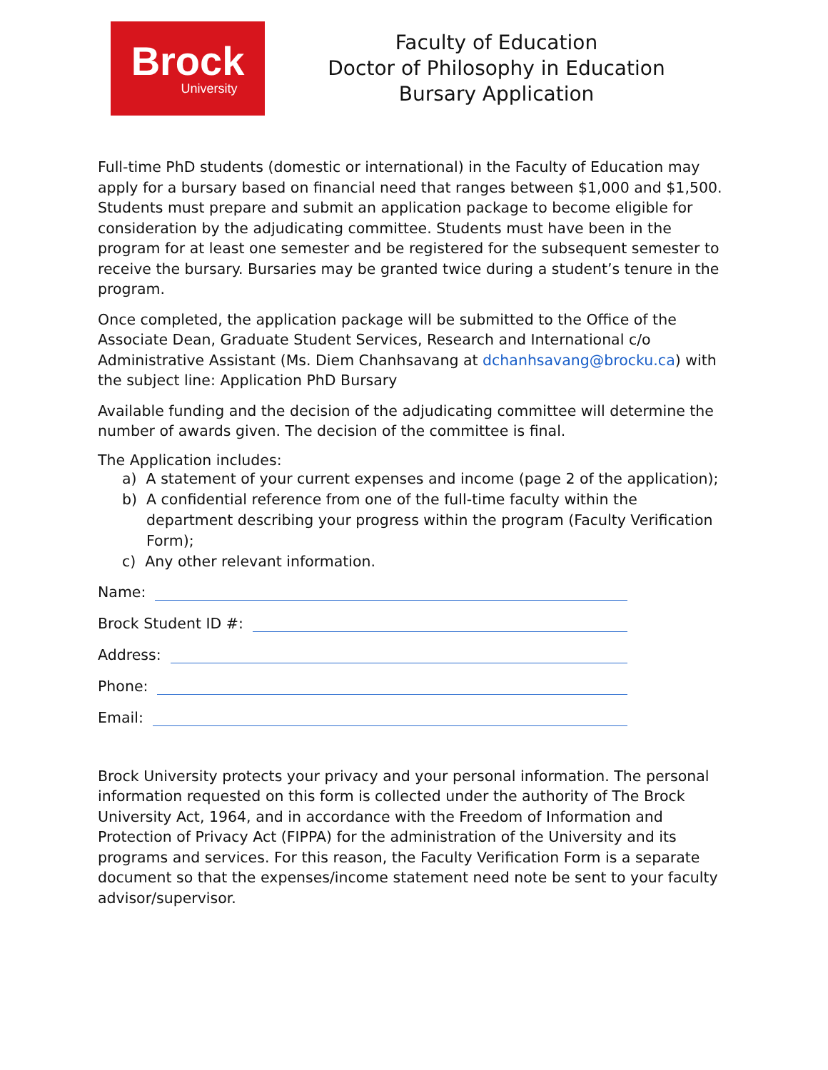Brock
University
Faculty of Education
Doctor of Philosophy in Education
Bursary Application
Full-time PhD students (domestic or international) in the Faculty of Education may apply for a bursary based on financial need that ranges between $1,000 and $1,500. Students must prepare and submit an application package to become eligible for consideration by the adjudicating committee. Students must have been in the program for at least one semester and be registered for the subsequent semester to receive the bursary. Bursaries may be granted twice during a student’s tenure in the program.
Once completed, the application package will be submitted to the Office of the Associate Dean, Graduate Student Services, Research and International c/o Administrative Assistant (Ms. Diem Chanhsavang at dchanhsavang@brocku.ca) with the subject line: Application PhD Bursary
Available funding and the decision of the adjudicating committee will determine the number of awards given. The decision of the committee is final.
The Application includes:
a) A statement of your current expenses and income (page 2 of the application);
b) A confidential reference from one of the full-time faculty within the department describing your progress within the program (Faculty Verification Form);
c) Any other relevant information.
Name:
Brock Student ID #:
Address:
Phone:
Email:
Brock University protects your privacy and your personal information. The personal information requested on this form is collected under the authority of The Brock University Act, 1964, and in accordance with the Freedom of Information and Protection of Privacy Act (FIPPA) for the administration of the University and its programs and services. For this reason, the Faculty Verification Form is a separate document so that the expenses/income statement need note be sent to your faculty advisor/supervisor.